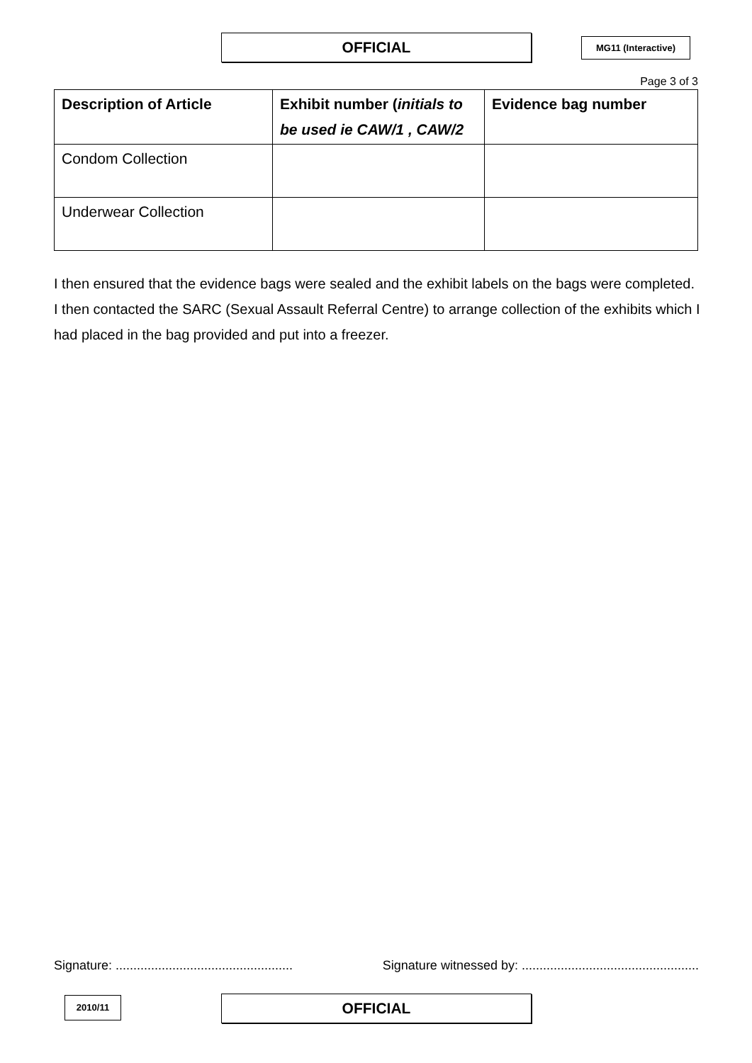OFFICIAL MG11 (Interactive)
Page 3 of 3
| Description of Article | Exhibit number ( initials to be used ie CAW/1 , CAW/2 | Evidence bag number |
| --- | --- | --- |
| Condom Collection | | |
| Underwear Collection | | |
I then ensured that the evidence bags were sealed and the exhibit labels on the bags were completed. I then contacted the SARC (Sexual Assault Referral Centre) to arrange collection of the exhibits which I had placed in the bag provided and put into a freezer.
Signature: .................................................. Signature witnessed by: ..................................................
2010/11 OFFICIAL